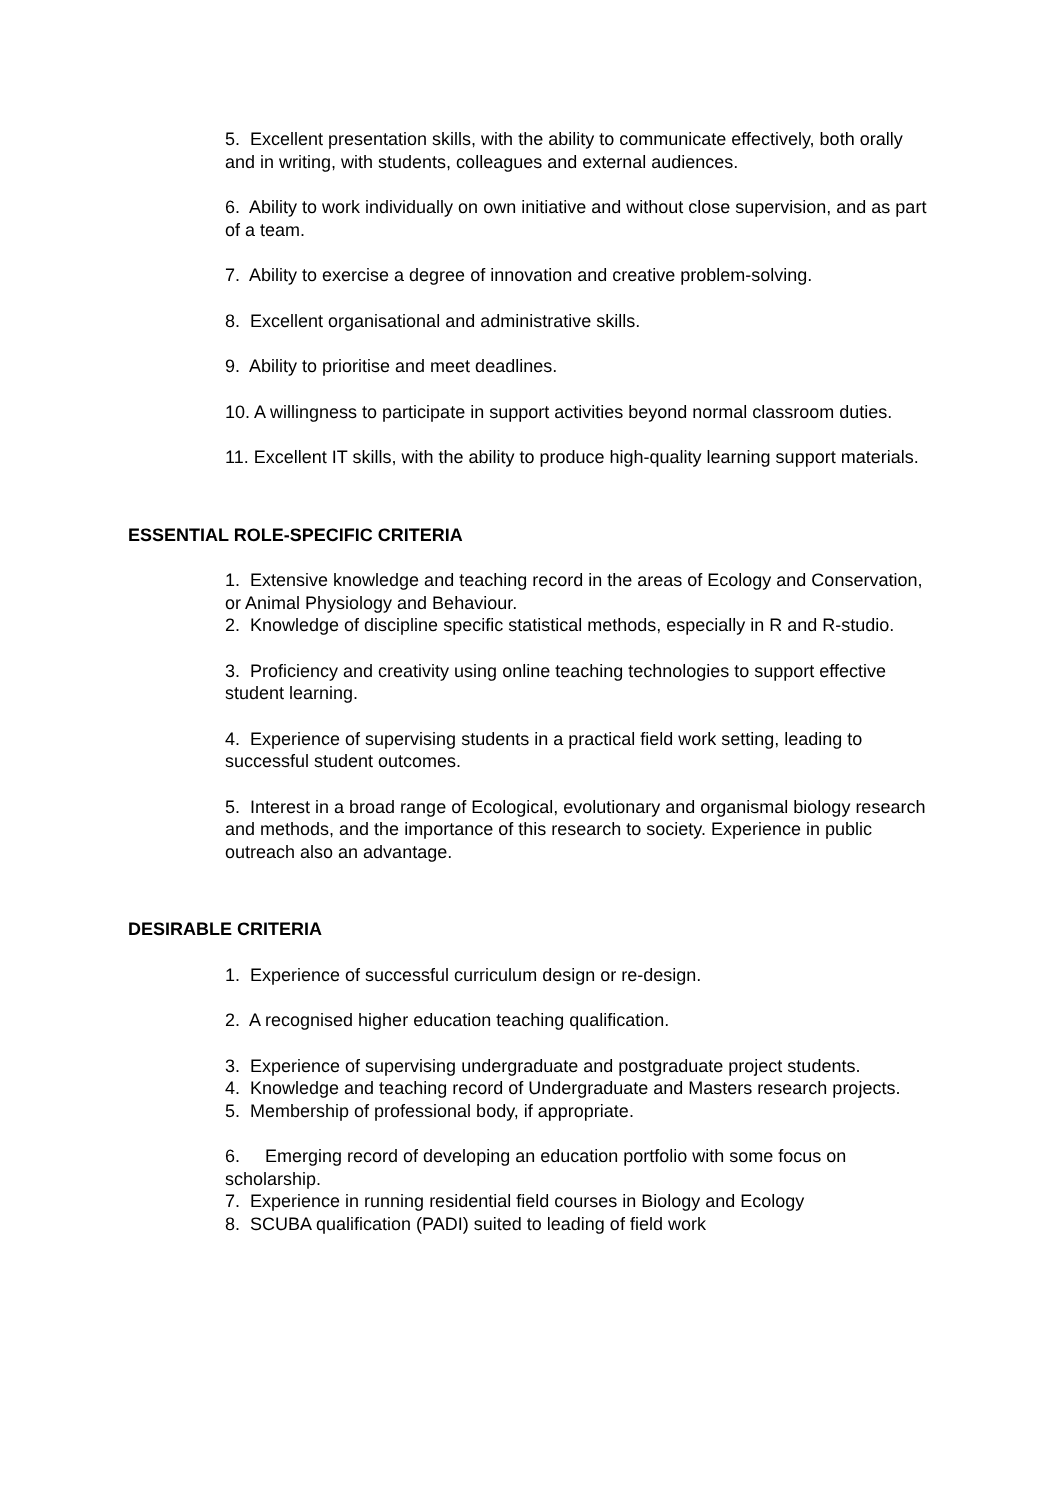5. Excellent presentation skills, with the ability to communicate effectively, both orally and in writing, with students, colleagues and external audiences.
6. Ability to work individually on own initiative and without close supervision, and as part of a team.
7. Ability to exercise a degree of innovation and creative problem-solving.
8. Excellent organisational and administrative skills.
9. Ability to prioritise and meet deadlines.
10. A willingness to participate in support activities beyond normal classroom duties.
11. Excellent IT skills, with the ability to produce high-quality learning support materials.
ESSENTIAL ROLE-SPECIFIC CRITERIA
1. Extensive knowledge and teaching record in the areas of Ecology and Conservation, or Animal Physiology and Behaviour.
2. Knowledge of discipline specific statistical methods, especially in R and R-studio.
3. Proficiency and creativity using online teaching technologies to support effective student learning.
4. Experience of supervising students in a practical field work setting, leading to successful student outcomes.
5. Interest in a broad range of Ecological, evolutionary and organismal biology research and methods, and the importance of this research to society. Experience in public outreach also an advantage.
DESIRABLE CRITERIA
1. Experience of successful curriculum design or re-design.
2. A recognised higher education teaching qualification.
3. Experience of supervising undergraduate and postgraduate project students.
4. Knowledge and teaching record of Undergraduate and Masters research projects.
5. Membership of professional body, if appropriate.
6. Emerging record of developing an education portfolio with some focus on scholarship.
7. Experience in running residential field courses in Biology and Ecology
8. SCUBA qualification (PADI) suited to leading of field work